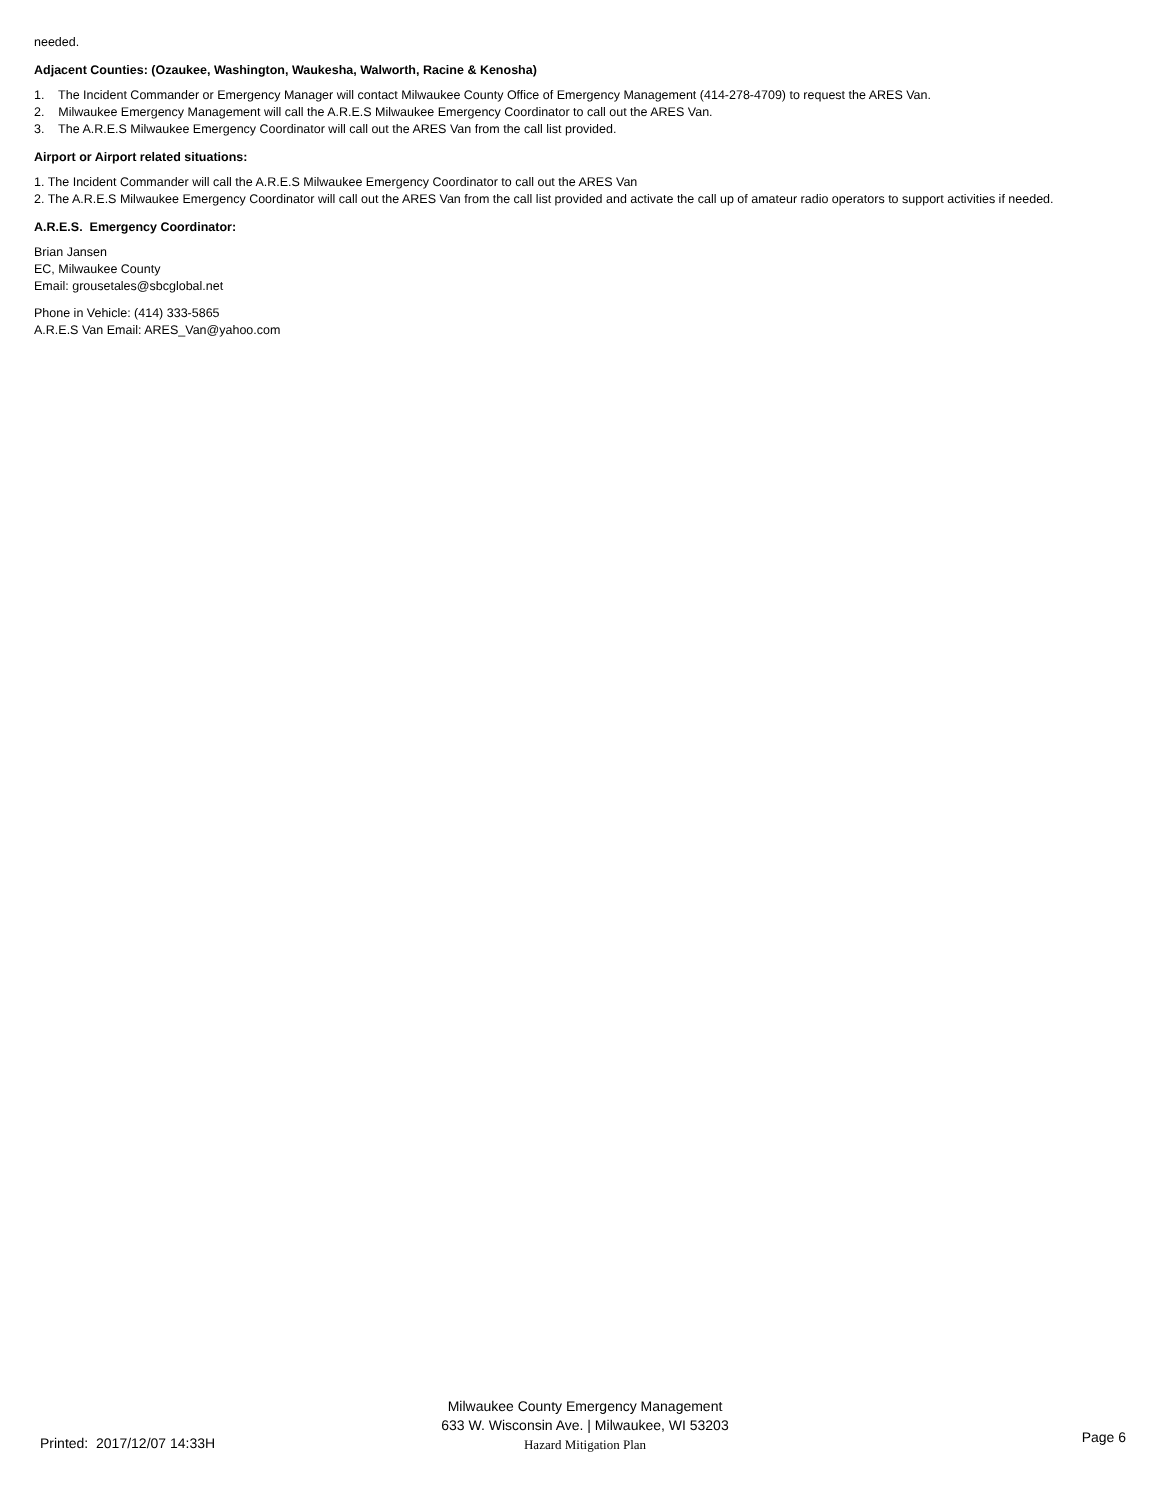needed.
Adjacent Counties: (Ozaukee, Washington, Waukesha, Walworth, Racine & Kenosha)
1. The Incident Commander or Emergency Manager will contact Milwaukee County Office of Emergency Management (414-278-4709) to request the ARES Van.
2. Milwaukee Emergency Management will call the A.R.E.S Milwaukee Emergency Coordinator to call out the ARES Van.
3. The A.R.E.S Milwaukee Emergency Coordinator will call out the ARES Van from the call list provided.
Airport or Airport related situations:
1. The Incident Commander will call the A.R.E.S Milwaukee Emergency Coordinator to call out the ARES Van
2. The A.R.E.S Milwaukee Emergency Coordinator will call out the ARES Van from the call list provided and activate the call up of amateur radio operators to support activities if needed.
A.R.E.S. Emergency Coordinator:
Brian Jansen
EC, Milwaukee County
Email: grousetales@sbcglobal.net
Phone in Vehicle: (414) 333-5865
A.R.E.S Van Email: ARES_Van@yahoo.com
Milwaukee County Emergency Management
633 W. Wisconsin Ave. | Milwaukee, WI 53203
Hazard Mitigation Plan
Printed: 2017/12/07 14:33H Page 6